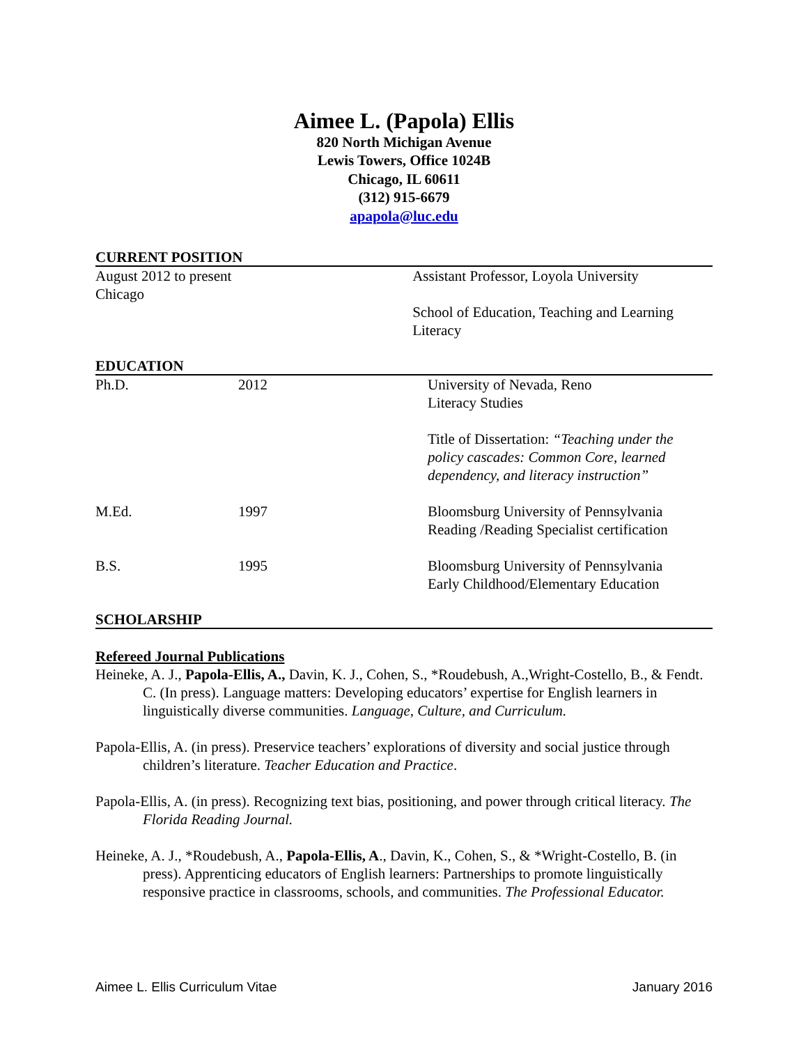Aimee L. (Papola) Ellis
820 North Michigan Avenue
Lewis Towers, Office 1024B
Chicago, IL 60611
(312) 915-6679
apapola@luc.edu
CURRENT POSITION
| August 2012 to present Chicago | Assistant Professor, Loyola University School of Education, Teaching and Learning Literacy |
EDUCATION
| Ph.D. | 2012 | University of Nevada, Reno Literacy Studies Title of Dissertation: “Teaching under the policy cascades: Common Core, learned dependency, and literacy instruction” |
| M.Ed. | 1997 | Bloomsburg University of Pennsylvania Reading /Reading Specialist certification |
| B.S. | 1995 | Bloomsburg University of Pennsylvania Early Childhood/Elementary Education |
SCHOLARSHIP
Refereed Journal Publications
Heineke, A. J., Papola-Ellis, A., Davin, K. J., Cohen, S., *Roudebush, A.,Wright-Costello, B., & Fendt. C. (In press). Language matters: Developing educators’ expertise for English learners in linguistically diverse communities. Language, Culture, and Curriculum.
Papola-Ellis, A. (in press). Preservice teachers’ explorations of diversity and social justice through children’s literature. Teacher Education and Practice.
Papola-Ellis, A. (in press). Recognizing text bias, positioning, and power through critical literacy. The Florida Reading Journal.
Heineke, A. J., *Roudebush, A., Papola-Ellis, A., Davin, K., Cohen, S., & *Wright-Costello, B. (in press). Apprenticing educators of English learners: Partnerships to promote linguistically responsive practice in classrooms, schools, and communities. The Professional Educator.
Aimee L. Ellis Curriculum Vitae January 2016